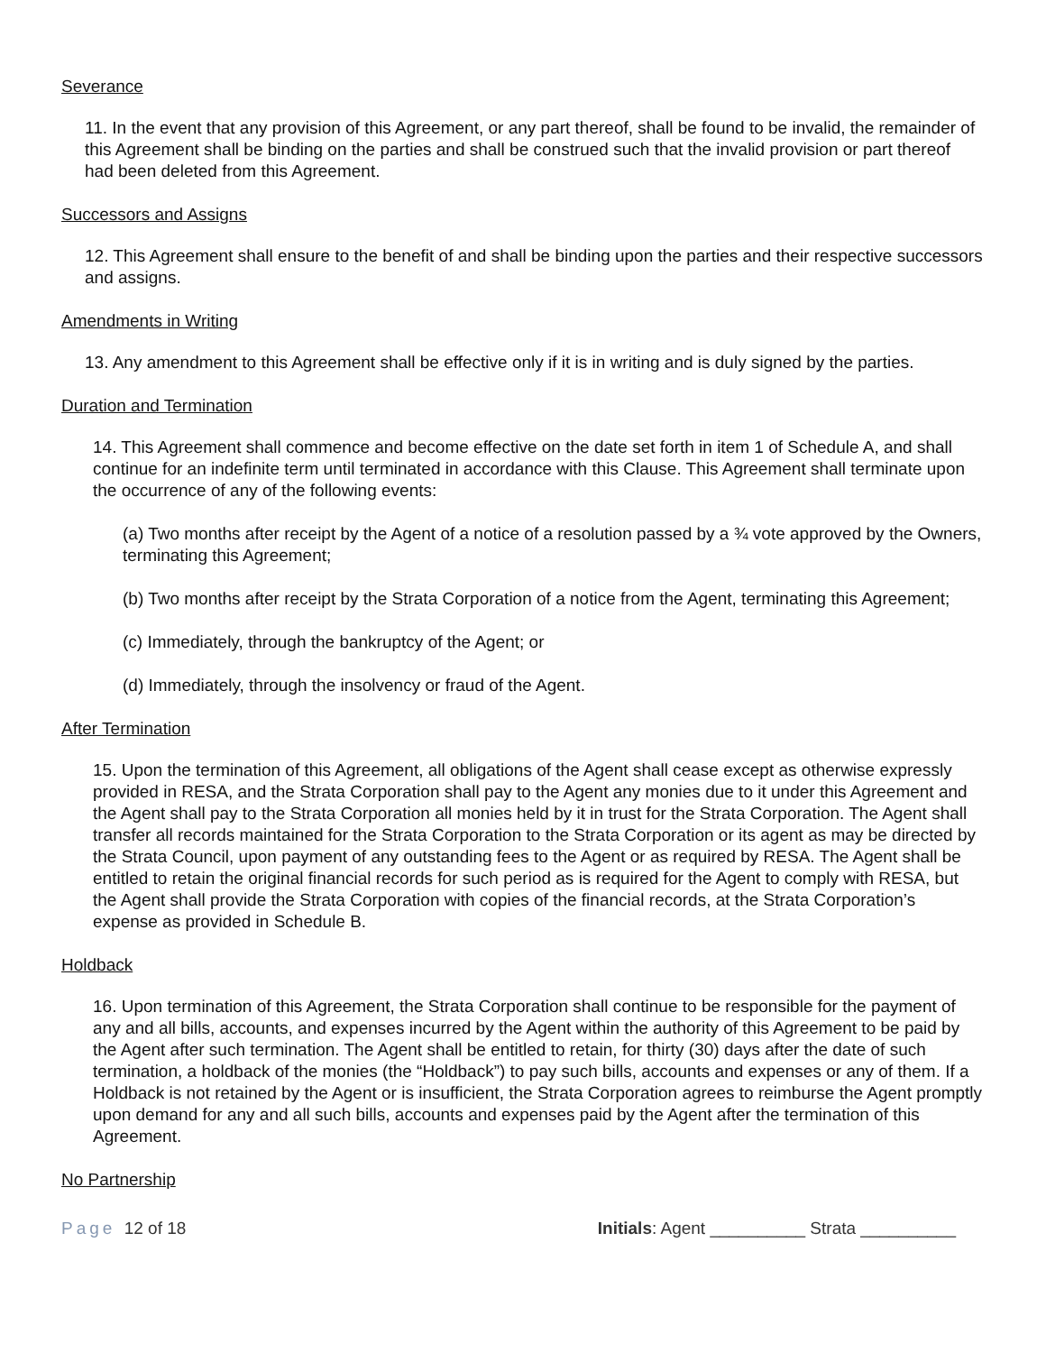Severance
11. In the event that any provision of this Agreement, or any part thereof, shall be found to be invalid, the remainder of this Agreement shall be binding on the parties and shall be construed such that the invalid provision or part thereof had been deleted from this Agreement.
Successors and Assigns
12. This Agreement shall ensure to the benefit of and shall be binding upon the parties and their respective successors and assigns.
Amendments in Writing
13. Any amendment to this Agreement shall be effective only if it is in writing and is duly signed by the parties.
Duration and Termination
14. This Agreement shall commence and become effective on the date set forth in item 1 of Schedule A, and shall continue for an indefinite term until terminated in accordance with this Clause. This Agreement shall terminate upon the occurrence of any of the following events:
(a) Two months after receipt by the Agent of a notice of a resolution passed by a ¾ vote approved by the Owners, terminating this Agreement;
(b) Two months after receipt by the Strata Corporation of a notice from the Agent, terminating this Agreement;
(c) Immediately, through the bankruptcy of the Agent; or
(d) Immediately, through the insolvency or fraud of the Agent.
After Termination
15. Upon the termination of this Agreement, all obligations of the Agent shall cease except as otherwise expressly provided in RESA, and the Strata Corporation shall pay to the Agent any monies due to it under this Agreement and the Agent shall pay to the Strata Corporation all monies held by it in trust for the Strata Corporation. The Agent shall transfer all records maintained for the Strata Corporation to the Strata Corporation or its agent as may be directed by the Strata Council, upon payment of any outstanding fees to the Agent or as required by RESA. The Agent shall be entitled to retain the original financial records for such period as is required for the Agent to comply with RESA, but the Agent shall provide the Strata Corporation with copies of the financial records, at the Strata Corporation’s expense as provided in Schedule B.
Holdback
16. Upon termination of this Agreement, the Strata Corporation shall continue to be responsible for the payment of any and all bills, accounts, and expenses incurred by the Agent within the authority of this Agreement to be paid by the Agent after such termination. The Agent shall be entitled to retain, for thirty (30) days after the date of such termination, a holdback of the monies (the “Holdback”) to pay such bills, accounts and expenses or any of them. If a Holdback is not retained by the Agent or is insufficient, the Strata Corporation agrees to reimburse the Agent promptly upon demand for any and all such bills, accounts and expenses paid by the Agent after the termination of this Agreement.
No Partnership
Page 12 of 18 Initials: Agent __________ Strata __________